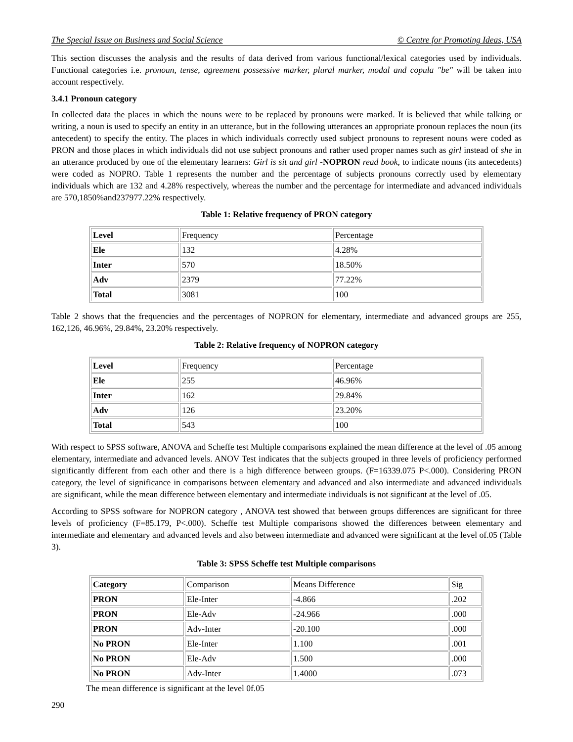The Special Issue on Business and Social Science © Centre for Promoting Ideas, USA
This section discusses the analysis and the results of data derived from various functional/lexical categories used by individuals. Functional categories i.e. pronoun, tense, agreement possessive marker, plural marker, modal and copula "be" will be taken into account respectively.
3.4.1 Pronoun category
In collected data the places in which the nouns were to be replaced by pronouns were marked. It is believed that while talking or writing, a noun is used to specify an entity in an utterance, but in the following utterances an appropriate pronoun replaces the noun (its antecedent) to specify the entity. The places in which individuals correctly used subject pronouns to represent nouns were coded as PRON and those places in which individuals did not use subject pronouns and rather used proper names such as girl instead of she in an utterance produced by one of the elementary learners: Girl is sit and girl -NOPRON read book, to indicate nouns (its antecedents) were coded as NOPRO. Table 1 represents the number and the percentage of subjects pronouns correctly used by elementary individuals which are 132 and 4.28% respectively, whereas the number and the percentage for intermediate and advanced individuals are 570,1850%and237977.22% respectively.
Table 1: Relative frequency of PRON category
| Level | Frequency | Percentage |
| --- | --- | --- |
| Ele | 132 | 4.28% |
| Inter | 570 | 18.50% |
| Adv | 2379 | 77.22% |
| Total | 3081 | 100 |
Table 2 shows that the frequencies and the percentages of NOPRON for elementary, intermediate and advanced groups are 255, 162,126, 46.96%, 29.84%, 23.20% respectively.
Table 2: Relative frequency of NOPRON category
| Level | Frequency | Percentage |
| --- | --- | --- |
| Ele | 255 | 46.96% |
| Inter | 162 | 29.84% |
| Adv | 126 | 23.20% |
| Total | 543 | 100 |
With respect to SPSS software, ANOVA and Scheffe test Multiple comparisons explained the mean difference at the level of .05 among elementary, intermediate and advanced levels. ANOV Test indicates that the subjects grouped in three levels of proficiency performed significantly different from each other and there is a high difference between groups. (F=16339.075 P<.000). Considering PRON category, the level of significance in comparisons between elementary and advanced and also intermediate and advanced individuals are significant, while the mean difference between elementary and intermediate individuals is not significant at the level of .05.
According to SPSS software for NOPRON category , ANOVA test showed that between groups differences are significant for three levels of proficiency (F=85.179, P<.000). Scheffe test Multiple comparisons showed the differences between elementary and intermediate and elementary and advanced levels and also between intermediate and advanced were significant at the level of.05 (Table 3).
Table 3: SPSS Scheffe test Multiple comparisons
| Category | Comparison | Means Difference | Sig |
| --- | --- | --- | --- |
| PRON | Ele-Inter | -4.866 | .202 |
| PRON | Ele-Adv | -24.966 | .000 |
| PRON | Adv-Inter | -20.100 | .000 |
| No PRON | Ele-Inter | 1.100 | .001 |
| No PRON | Ele-Adv | 1.500 | .000 |
| No PRON | Adv-Inter | 1.4000 | .073 |
The mean difference is significant at the level 0f.05
290